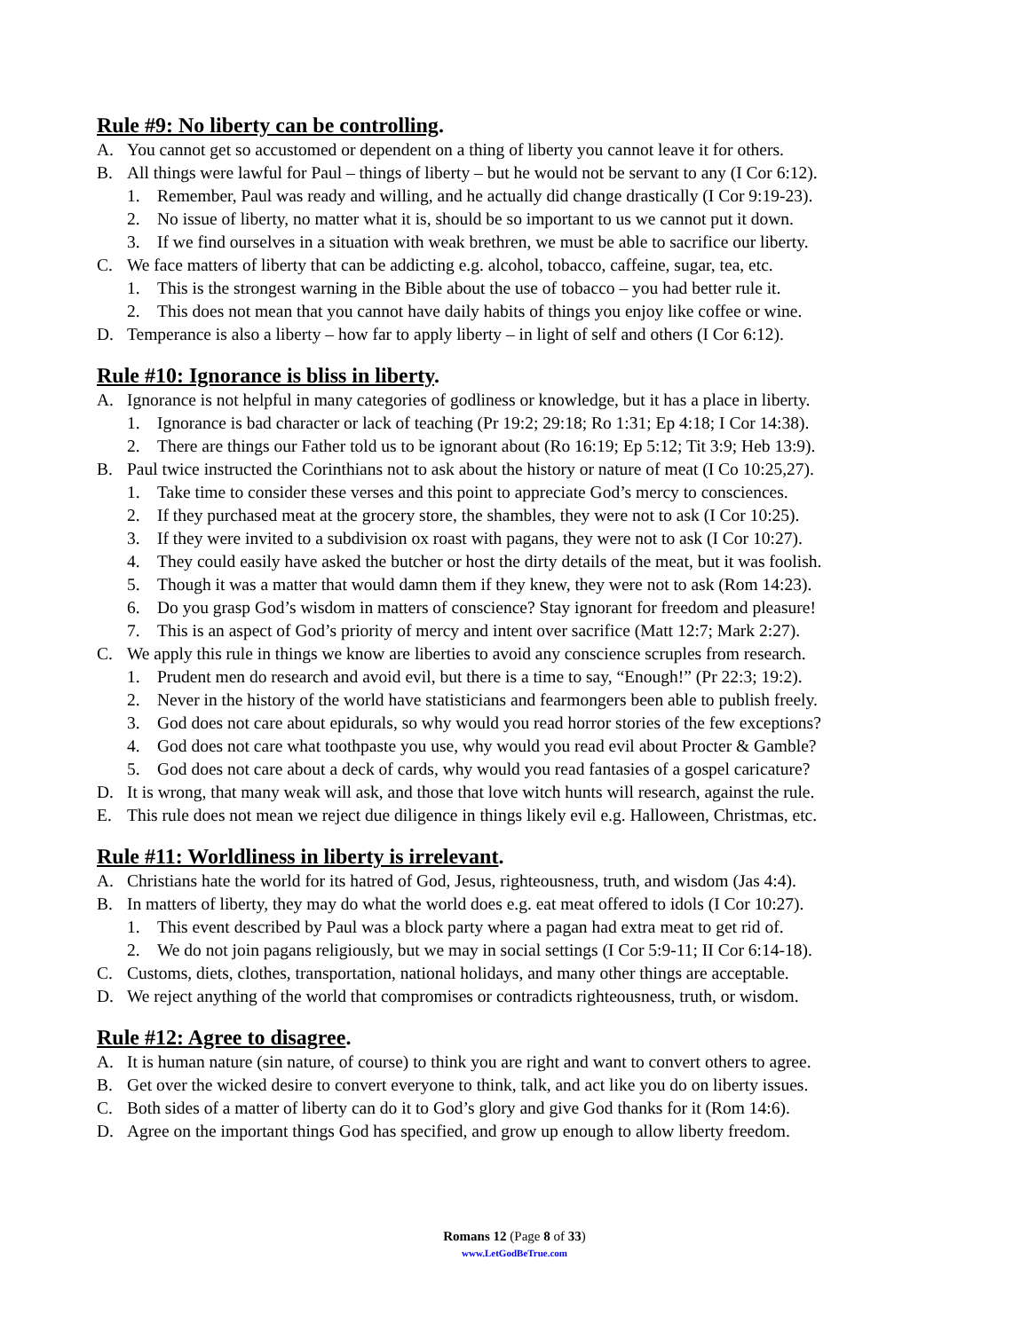Rule #9: No liberty can be controlling.
A. You cannot get so accustomed or dependent on a thing of liberty you cannot leave it for others.
B. All things were lawful for Paul – things of liberty – but he would not be servant to any (I Cor 6:12).
1. Remember, Paul was ready and willing, and he actually did change drastically (I Cor 9:19-23).
2. No issue of liberty, no matter what it is, should be so important to us we cannot put it down.
3. If we find ourselves in a situation with weak brethren, we must be able to sacrifice our liberty.
C. We face matters of liberty that can be addicting e.g. alcohol, tobacco, caffeine, sugar, tea, etc.
1. This is the strongest warning in the Bible about the use of tobacco – you had better rule it.
2. This does not mean that you cannot have daily habits of things you enjoy like coffee or wine.
D. Temperance is also a liberty – how far to apply liberty – in light of self and others (I Cor 6:12).
Rule #10: Ignorance is bliss in liberty.
A. Ignorance is not helpful in many categories of godliness or knowledge, but it has a place in liberty.
1. Ignorance is bad character or lack of teaching (Pr 19:2; 29:18; Ro 1:31; Ep 4:18; I Cor 14:38).
2. There are things our Father told us to be ignorant about (Ro 16:19; Ep 5:12; Tit 3:9; Heb 13:9).
B. Paul twice instructed the Corinthians not to ask about the history or nature of meat (I Co 10:25,27).
1. Take time to consider these verses and this point to appreciate God’s mercy to consciences.
2. If they purchased meat at the grocery store, the shambles, they were not to ask (I Cor 10:25).
3. If they were invited to a subdivision ox roast with pagans, they were not to ask (I Cor 10:27).
4. They could easily have asked the butcher or host the dirty details of the meat, but it was foolish.
5. Though it was a matter that would damn them if they knew, they were not to ask (Rom 14:23).
6. Do you grasp God’s wisdom in matters of conscience? Stay ignorant for freedom and pleasure!
7. This is an aspect of God’s priority of mercy and intent over sacrifice (Matt 12:7; Mark 2:27).
C. We apply this rule in things we know are liberties to avoid any conscience scruples from research.
1. Prudent men do research and avoid evil, but there is a time to say, “Enough!” (Pr 22:3; 19:2).
2. Never in the history of the world have statisticians and fearmongers been able to publish freely.
3. God does not care about epidurals, so why would you read horror stories of the few exceptions?
4. God does not care what toothpaste you use, why would you read evil about Procter & Gamble?
5. God does not care about a deck of cards, why would you read fantasies of a gospel caricature?
D. It is wrong, that many weak will ask, and those that love witch hunts will research, against the rule.
E. This rule does not mean we reject due diligence in things likely evil e.g. Halloween, Christmas, etc.
Rule #11: Worldliness in liberty is irrelevant.
A. Christians hate the world for its hatred of God, Jesus, righteousness, truth, and wisdom (Jas 4:4).
B. In matters of liberty, they may do what the world does e.g. eat meat offered to idols (I Cor 10:27).
1. This event described by Paul was a block party where a pagan had extra meat to get rid of.
2. We do not join pagans religiously, but we may in social settings (I Cor 5:9-11; II Cor 6:14-18).
C. Customs, diets, clothes, transportation, national holidays, and many other things are acceptable.
D. We reject anything of the world that compromises or contradicts righteousness, truth, or wisdom.
Rule #12: Agree to disagree.
A. It is human nature (sin nature, of course) to think you are right and want to convert others to agree.
B. Get over the wicked desire to convert everyone to think, talk, and act like you do on liberty issues.
C. Both sides of a matter of liberty can do it to God’s glory and give God thanks for it (Rom 14:6).
D. Agree on the important things God has specified, and grow up enough to allow liberty freedom.
Romans 12 (Page 8 of 33)
www.LetGodBeTrue.com